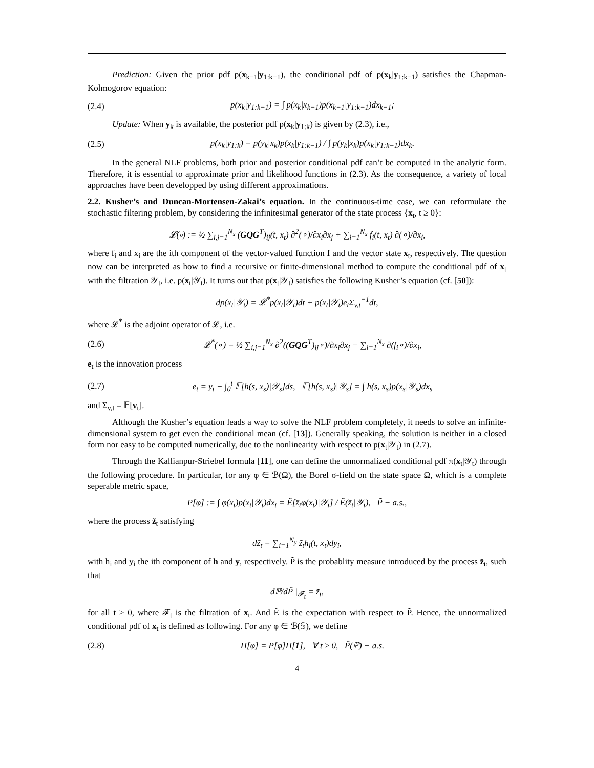Prediction: Given the prior pdf p(x<sub>k−1</sub>|y<sub>1:k−1</sub>), the conditional pdf of p(x<sub>k</sub>|y<sub>1:k−1</sub>) satisfies the Chapman-Kolmogorov equation:
(2.4) p(x<sub>k</sub>|y<sub>1:k−1</sub>) = ∫ p(x<sub>k</sub>|x<sub>k−1</sub>)p(x<sub>k−1</sub>|y<sub>1:k−1</sub>)dx<sub>k−1</sub>;
Update: When y<sub>k</sub> is available, the posterior pdf p(x<sub>k</sub>|y<sub>1:k</sub>) is given by (2.3), i.e.,
(2.5) p(x<sub>k</sub>|y<sub>1:k</sub>) = p(y<sub>k</sub>|x<sub>k</sub>)p(x<sub>k</sub>|y<sub>1:k−1</sub>) / ∫ p(y<sub>k</sub>|x<sub>k</sub>)p(x<sub>k</sub>|y<sub>1:k−1</sub>)dx<sub>k</sub>.
In the general NLF problems, both prior and posterior conditional pdf can’t be computed in the analytic form. Therefore, it is essential to approximate prior and likelihood functions in (2.3). As the consequence, a variety of local approaches have been developped by using different approximations.
2.2. Kusher’s and Duncan-Mortensen-Zakai’s equation. In the continuous-time case, we can reformulate the stochastic filtering problem, by considering the infinitesimal generator of the state process {x<sub>t</sub>, t ≥ 0}:
𝓛(∘) := ½ ∑<sub>i,j=1</sub><sup>N<sub>x</sub></sup> (GQG<sup>T</sup>)<sub>ij</sub>(t, x<sub>t</sub>) ∂<sup>2</sup>(∘)/∂x<sub>i</sub>∂x<sub>j</sub> + ∑<sub>i=1</sub><sup>N<sub>x</sub></sup> f<sub>i</sub>(t, x<sub>t</sub>) ∂(∘)/∂x<sub>i</sub>,
where f<sub>i</sub> and x<sub>i</sub> are the ith component of the vector-valued function f and the vector state x<sub>t</sub>, respectively. The question now can be interpreted as how to find a recursive or finite-dimensional method to compute the conditional pdf of x<sub>t</sub> with the filtration 𝒴<sub>t</sub>, i.e. p(x<sub>t</sub>|𝒴<sub>t</sub>). It turns out that p(x<sub>t</sub>|𝒴<sub>t</sub>) satisfies the following Kusher’s equation (cf. [50]):
dp(x<sub>t</sub>|𝒴<sub>t</sub>) = 𝓛<sup>*</sup>p(x<sub>t</sub>|𝒴<sub>t</sub>)dt + p(x<sub>t</sub>|𝒴<sub>t</sub>)e<sub>t</sub>Σ<sub>v,t</sub><sup>−1</sup>dt,
where 𝓛<sup>*</sup> is the adjoint operator of 𝓛, i.e.
(2.6) 𝓛<sup>*</sup>(∘) = ½ ∑<sub>i,j=1</sub><sup>N<sub>x</sub></sup> ∂<sup>2</sup>((GQG<sup>T</sup>)<sub>ij</sub>∘)/∂x<sub>i</sub>∂x<sub>j</sub> − ∑<sub>i=1</sub><sup>N<sub>x</sub></sup> ∂(f<sub>i</sub>∘)/∂x<sub>i</sub>,
e<sub>t</sub> is the innovation process
(2.7) e<sub>t</sub> = y<sub>t</sub> − ∫<sub>0</sub><sup>t</sup> 𝔼[h(s, x<sub>s</sub>)|𝒴<sub>s</sub>]ds, 𝔼[h(s, x<sub>s</sub>)|𝒴<sub>s</sub>] = ∫ h(s, x<sub>s</sub>)p(x<sub>s</sub>|𝒴<sub>s</sub>)dx<sub>s</sub>
and Σ<sub>v,t</sub> = 𝔼[v<sub>t</sub>].
Although the Kusher’s equation leads a way to solve the NLF problem completely, it needs to solve an infinite-dimensional system to get even the conditional mean (cf. [13]). Generally speaking, the solution is neither in a closed form nor easy to be computed numerically, due to the nonlinearity with respect to p(x<sub>t</sub>|𝒴<sub>t</sub>) in (2.7).
Through the Kallianpur-Striebel formula [11], one can define the unnormalized conditional pdf π(x<sub>t</sub>|𝒴<sub>t</sub>) through the following procedure. In particular, for any φ ∈ ℬ(Ω), the Borel σ-field on the state space Ω, which is a complete seperable metric space,
P[φ] := ∫ φ(x<sub>t</sub>)p(x<sub>t</sub>|𝒴<sub>t</sub>)dx<sub>t</sub> = Ẽ[z̃<sub>t</sub>φ(x<sub>t</sub>)|𝒴<sub>t</sub>] / Ẽ(z̃<sub>t</sub>|𝒴<sub>t</sub>), P̃ − a.s.,
where the process z̃<sub>t</sub> satisfying
dz̃<sub>t</sub> = ∑<sub>i=1</sub><sup>N<sub>y</sub></sup> z̃<sub>t</sub>h<sub>i</sub>(t, x<sub>t</sub>)dy<sub>i</sub>,
with h<sub>i</sub> and y<sub>i</sub> the ith component of h and y, respectively. P̃ is the probablity measure introduced by the process z̃<sub>t</sub>, such that
dℙ/dP̃ |<sub>𝓕<sub>t</sub></sub> = z̃<sub>t</sub>,
for all t ≥ 0, where 𝓕<sub>t</sub> is the filtration of x<sub>t</sub>. And Ẽ is the expectation with respect to P̃. Hence, the unnormalized conditional pdf of x<sub>t</sub> is defined as following. For any φ ∈ ℬ(𝕊), we define
(2.8) Π[φ] = P[φ]Π[1], ∀ t ≥ 0, P̃(ℙ) − a.s.
4